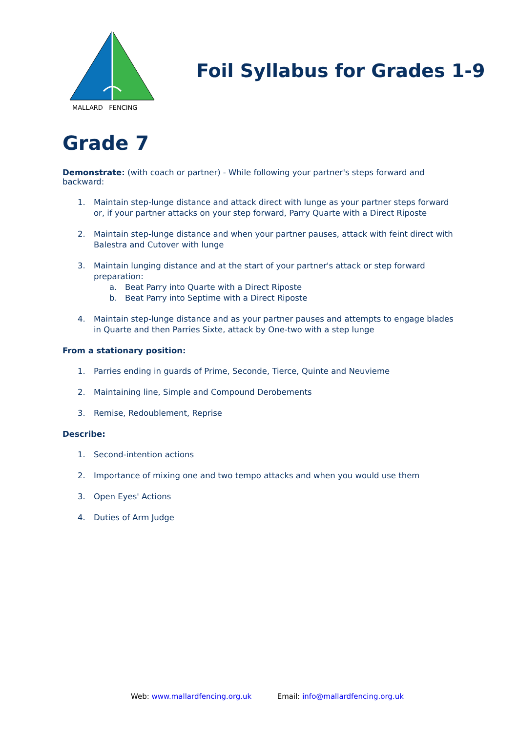MALLARD FENCING
Foil Syllabus for Grades 1-9
Grade 7
Demonstrate: (with coach or partner) - While following your partner's steps forward and backward:
1. Maintain step-lunge distance and attack direct with lunge as your partner steps forward or, if your partner attacks on your step forward, Parry Quarte with a Direct Riposte
2. Maintain step-lunge distance and when your partner pauses, attack with feint direct with Balestra and Cutover with lunge
3. Maintain lunging distance and at the start of your partner's attack or step forward preparation:
a. Beat Parry into Quarte with a Direct Riposte
b. Beat Parry into Septime with a Direct Riposte
4. Maintain step-lunge distance and as your partner pauses and attempts to engage blades in Quarte and then Parries Sixte, attack by One-two with a step lunge
From a stationary position:
1. Parries ending in guards of Prime, Seconde, Tierce, Quinte and Neuvieme
2. Maintaining line, Simple and Compound Derobements
3. Remise, Redoublement, Reprise
Describe:
1. Second-intention actions
2. Importance of mixing one and two tempo attacks and when you would use them
3. Open Eyes' Actions
4. Duties of Arm Judge
Web: www.mallardfencing.org.uk Email: info@mallardfencing.org.uk